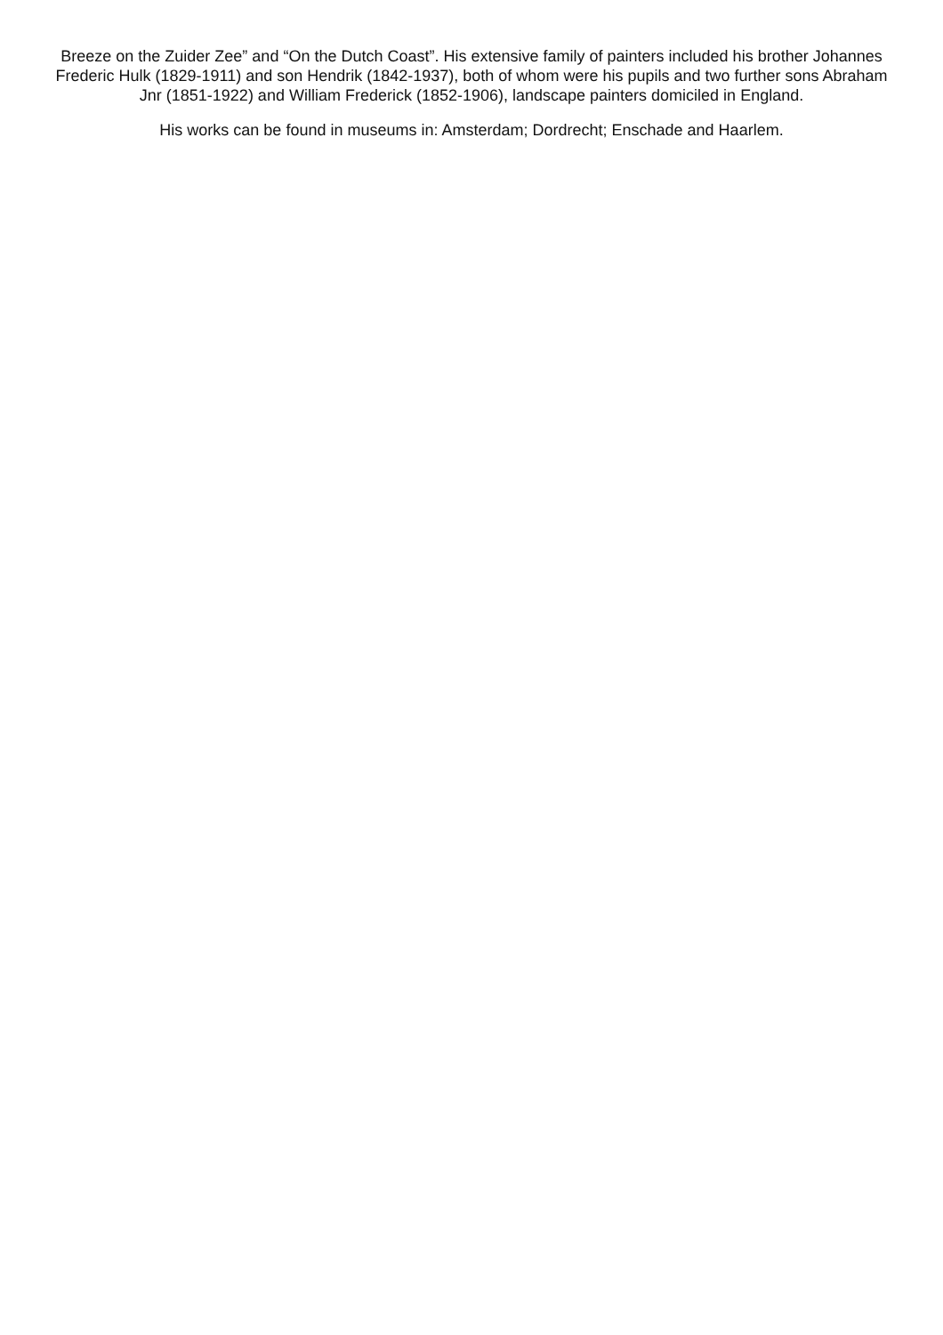Breeze on the Zuider Zee” and “On the Dutch Coast”. His extensive family of painters included his brother Johannes Frederic Hulk (1829-1911) and son Hendrik (1842-1937), both of whom were his pupils and two further sons Abraham Jnr (1851-1922) and William Frederick (1852-1906), landscape painters domiciled in England.
His works can be found in museums in: Amsterdam; Dordrecht; Enschade and Haarlem.